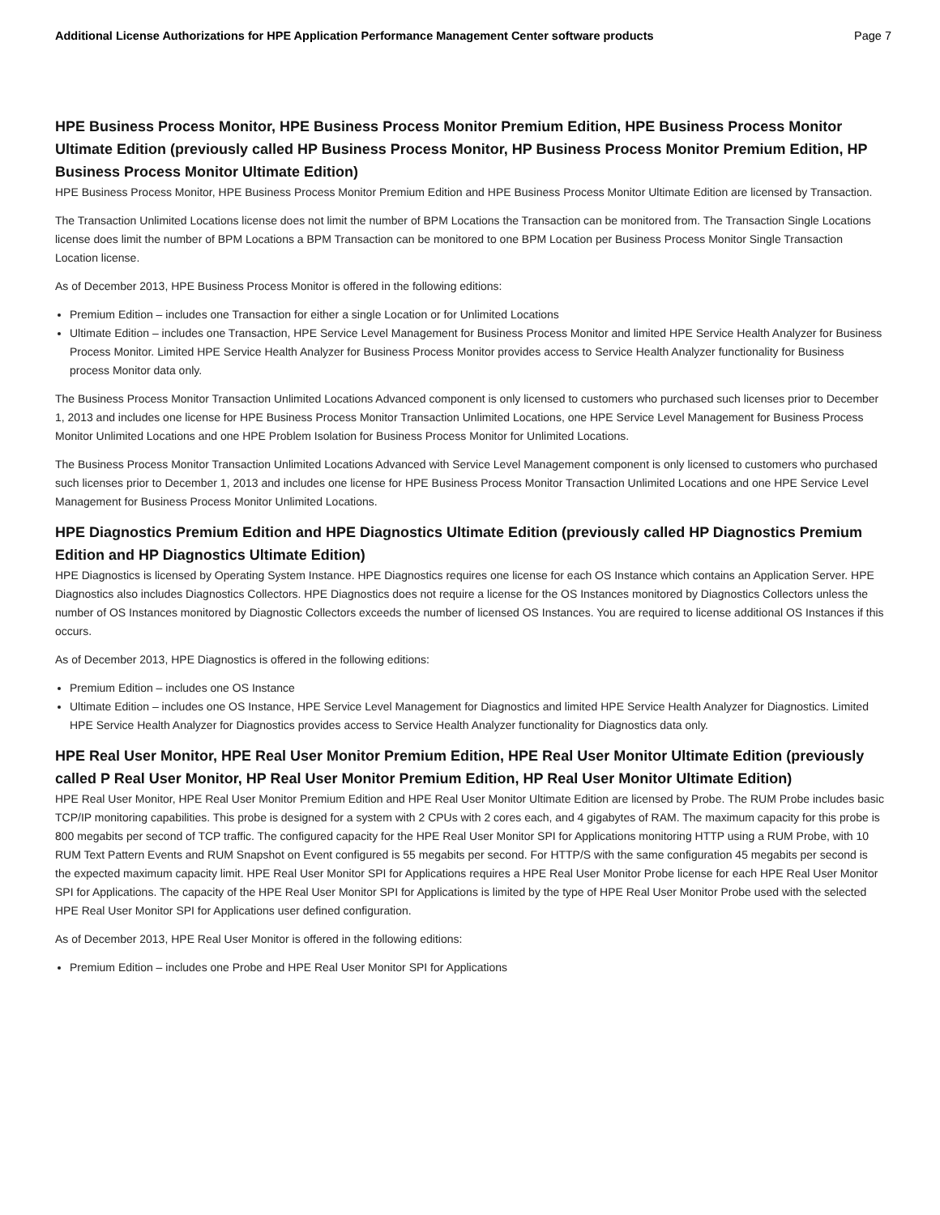Additional License Authorizations for HPE Application Performance Management Center software products Page 7
HPE Business Process Monitor, HPE Business Process Monitor Premium Edition, HPE Business Process Monitor Ultimate Edition (previously called HP Business Process Monitor, HP Business Process Monitor Premium Edition, HP Business Process Monitor Ultimate Edition)
HPE Business Process Monitor, HPE Business Process Monitor Premium Edition and HPE Business Process Monitor Ultimate Edition are licensed by Transaction.
The Transaction Unlimited Locations license does not limit the number of BPM Locations the Transaction can be monitored from. The Transaction Single Locations license does limit the number of BPM Locations a BPM Transaction can be monitored to one BPM Location per Business Process Monitor Single Transaction Location license.
As of December 2013, HPE Business Process Monitor is offered in the following editions:
Premium Edition – includes one Transaction for either a single Location or for Unlimited Locations
Ultimate Edition – includes one Transaction, HPE Service Level Management for Business Process Monitor and limited HPE Service Health Analyzer for Business Process Monitor. Limited HPE Service Health Analyzer for Business Process Monitor provides access to Service Health Analyzer functionality for Business process Monitor data only.
The Business Process Monitor Transaction Unlimited Locations Advanced component is only licensed to customers who purchased such licenses prior to December 1, 2013 and includes one license for HPE Business Process Monitor Transaction Unlimited Locations, one HPE Service Level Management for Business Process Monitor Unlimited Locations and one HPE Problem Isolation for Business Process Monitor for Unlimited Locations.
The Business Process Monitor Transaction Unlimited Locations Advanced with Service Level Management component is only licensed to customers who purchased such licenses prior to December 1, 2013 and includes one license for HPE Business Process Monitor Transaction Unlimited Locations and one HPE Service Level Management for Business Process Monitor Unlimited Locations.
HPE Diagnostics Premium Edition and HPE Diagnostics Ultimate Edition (previously called HP Diagnostics Premium Edition and HP Diagnostics Ultimate Edition)
HPE Diagnostics is licensed by Operating System Instance. HPE Diagnostics requires one license for each OS Instance which contains an Application Server. HPE Diagnostics also includes Diagnostics Collectors. HPE Diagnostics does not require a license for the OS Instances monitored by Diagnostics Collectors unless the number of OS Instances monitored by Diagnostic Collectors exceeds the number of licensed OS Instances. You are required to license additional OS Instances if this occurs.
As of December 2013, HPE Diagnostics is offered in the following editions:
Premium Edition – includes one OS Instance
Ultimate Edition – includes one OS Instance, HPE Service Level Management for Diagnostics and limited HPE Service Health Analyzer for Diagnostics. Limited HPE Service Health Analyzer for Diagnostics provides access to Service Health Analyzer functionality for Diagnostics data only.
HPE Real User Monitor, HPE Real User Monitor Premium Edition, HPE Real User Monitor Ultimate Edition (previously called P Real User Monitor, HP Real User Monitor Premium Edition, HP Real User Monitor Ultimate Edition)
HPE Real User Monitor, HPE Real User Monitor Premium Edition and HPE Real User Monitor Ultimate Edition are licensed by Probe. The RUM Probe includes basic TCP/IP monitoring capabilities. This probe is designed for a system with 2 CPUs with 2 cores each, and 4 gigabytes of RAM. The maximum capacity for this probe is 800 megabits per second of TCP traffic. The configured capacity for the HPE Real User Monitor SPI for Applications monitoring HTTP using a RUM Probe, with 10 RUM Text Pattern Events and RUM Snapshot on Event configured is 55 megabits per second. For HTTP/S with the same configuration 45 megabits per second is the expected maximum capacity limit. HPE Real User Monitor SPI for Applications requires a HPE Real User Monitor Probe license for each HPE Real User Monitor SPI for Applications. The capacity of the HPE Real User Monitor SPI for Applications is limited by the type of HPE Real User Monitor Probe used with the selected HPE Real User Monitor SPI for Applications user defined configuration.
As of December 2013, HPE Real User Monitor is offered in the following editions:
Premium Edition – includes one Probe and HPE Real User Monitor SPI for Applications